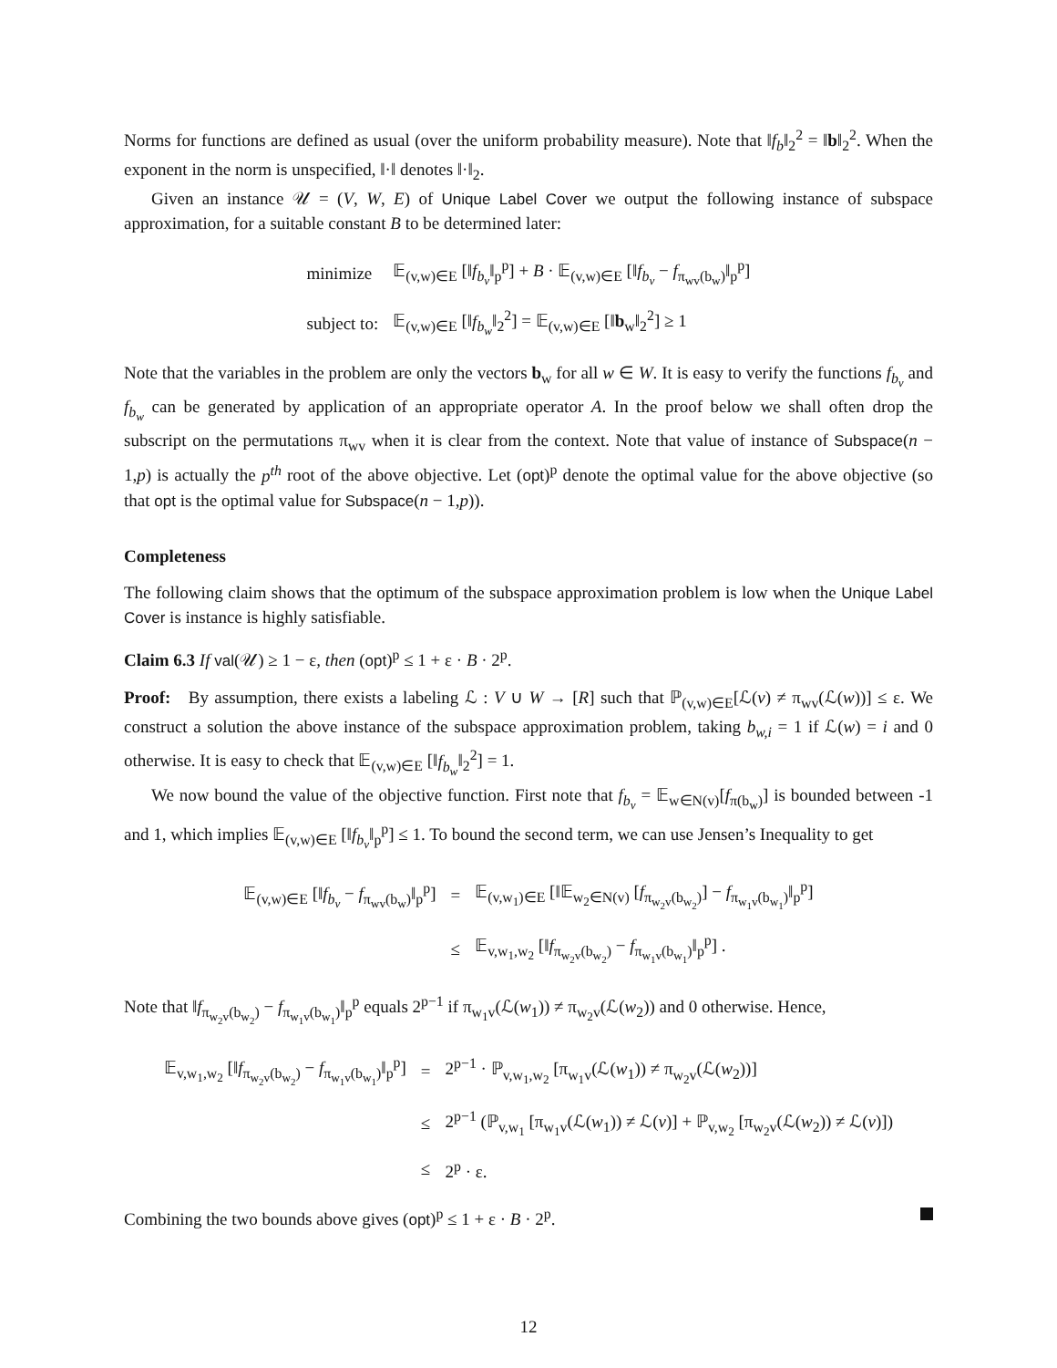Norms for functions are defined as usual (over the uniform probability measure). Note that ‖f<sub>b</sub>‖<sub>2</sub><sup>2</sup> = ‖b‖<sub>2</sub><sup>2</sup>. When the exponent in the norm is unspecified, ‖·‖ denotes ‖·‖<sub>2</sub>.
Given an instance 𝒰 = (V, W, E) of Unique Label Cover we output the following instance of subspace approximation, for a suitable constant B to be determined later:
| minimize | 𝔼<sub>(v,w)∈E</sub> [‖ f<sub>b<sub>v</sub></sub> ‖<sub>p</sub><sup>p</sup>] + B · 𝔼<sub>(v,w)∈E</sub> [‖ f<sub>b<sub>v</sub></sub> − f<sub>π<sub>wv</sub>(b<sub>w</sub>)</sub>‖<sub>p</sub><sup>p</sup>] |
| subject to: | 𝔼<sub>(v,w)∈E</sub> [‖ f<sub>b<sub>w</sub></sub> ‖<sub>2</sub><sup>2</sup>] = 𝔼<sub>(v,w)∈E</sub> [‖ b<sub>w</sub>‖<sub>2</sub><sup>2</sup>] ≥ 1 |
Note that the variables in the problem are only the vectors b<sub>w</sub> for all w ∈ W. It is easy to verify the functions f<sub>b<sub>v</sub></sub> and f<sub>b<sub>w</sub></sub> can be generated by application of an appropriate operator A. In the proof below we shall often drop the subscript on the permutations π<sub>wv</sub> when it is clear from the context. Note that value of instance of Subspace(n − 1,p) is actually the p<sup>th</sup> root of the above objective. Let (opt)<sup>p</sup> denote the optimal value for the above objective (so that opt is the optimal value for Subspace(n − 1,p)).
Completeness
The following claim shows that the optimum of the subspace approximation problem is low when the Unique Label Cover is instance is highly satisfiable.
Claim 6.3 If val(𝒰) ≥ 1 − ε, then (opt)<sup>p</sup> ≤ 1 + ε · B · 2<sup>p</sup>.
Proof: By assumption, there exists a labeling ℒ : V ∪ W → [R] such that ℙ<sub>(v,w)∈E</sub>[ℒ(v) ≠ π<sub>wv</sub>(ℒ(w))] ≤ ε. We construct a solution the above instance of the subspace approximation problem, taking b<sub>w,i</sub> = 1 if ℒ(w) = i and 0 otherwise. It is easy to check that 𝔼<sub>(v,w)∈E</sub> [‖f<sub>b<sub>w</sub></sub>‖<sub>2</sub><sup>2</sup>] = 1.
We now bound the value of the objective function. First note that f<sub>b<sub>v</sub></sub> = 𝔼<sub>w∈N(v)</sub>[f<sub>π(b<sub>w</sub>)</sub>] is bounded between -1 and 1, which implies 𝔼<sub>(v,w)∈E</sub> [‖f<sub>b<sub>v</sub></sub>‖<sub>p</sub><sup>p</sup>] ≤ 1. To bound the second term, we can use Jensen’s Inequality to get
| 𝔼<sub>(v,w)∈E</sub> [‖ f<sub>b<sub>v</sub></sub> − f<sub>π<sub>wv</sub>(b<sub>w</sub>)</sub>‖<sub>p</sub><sup>p</sup>] | = | 𝔼<sub>(v,w<sub>1</sub>)∈E</sub> [‖𝔼<sub>w<sub>2</sub>∈N(v)</sub> [ f<sub>π<sub>w<sub>2</sub>v</sub>(b<sub>w<sub>2</sub></sub>)</sub>] − f<sub>π<sub>w<sub>1</sub>v</sub>(b<sub>w<sub>1</sub></sub>)</sub>‖<sub>p</sub><sup>p</sup>] |
| | ≤ | 𝔼<sub>v,w<sub>1</sub>,w<sub>2</sub></sub> [‖ f<sub>π<sub>w<sub>2</sub>v</sub>(b<sub>w<sub>2</sub></sub>)</sub> − f<sub>π<sub>w<sub>1</sub>v</sub>(b<sub>w<sub>1</sub></sub>)</sub>‖<sub>p</sub><sup>p</sup>] . |
Note that ‖f<sub>π<sub>w<sub>2</sub>v</sub>(b<sub>w<sub>2</sub></sub>)</sub> − f<sub>π<sub>w<sub>1</sub>v</sub>(b<sub>w<sub>1</sub></sub>)</sub>‖<sub>p</sub><sup>p</sup> equals 2<sup>p−1</sup> if π<sub>w<sub>1</sub>v</sub>(ℒ(w<sub>1</sub>)) ≠ π<sub>w<sub>2</sub>v</sub>(ℒ(w<sub>2</sub>)) and 0 otherwise. Hence,
| 𝔼<sub>v,w<sub>1</sub>,w<sub>2</sub></sub> [‖ f<sub>π<sub>w<sub>2</sub>v</sub>(b<sub>w<sub>2</sub></sub>)</sub> − f<sub>π<sub>w<sub>1</sub>v</sub>(b<sub>w<sub>1</sub></sub>)</sub>‖<sub>p</sub><sup>p</sup>] | = | 2<sup>p−1</sup> · ℙ<sub>v,w<sub>1</sub>,w<sub>2</sub></sub> [π<sub>w<sub>1</sub>v</sub>(ℒ( w<sub>1</sub>)) ≠ π<sub>w<sub>2</sub>v</sub>(ℒ( w<sub>2</sub>))] |
| | ≤ | 2<sup>p−1</sup> (ℙ<sub>v,w<sub>1</sub></sub> [π<sub>w<sub>1</sub>v</sub>(ℒ( w<sub>1</sub>)) ≠ ℒ( v )] + ℙ<sub>v,w<sub>2</sub></sub> [π<sub>w<sub>2</sub>v</sub>(ℒ( w<sub>2</sub>)) ≠ ℒ( v )]) |
| | ≤ | 2<sup>p</sup> · ε. |
Combining the two bounds above gives (opt)<sup>p</sup> ≤ 1 + ε · B · 2<sup>p</sup>.
12